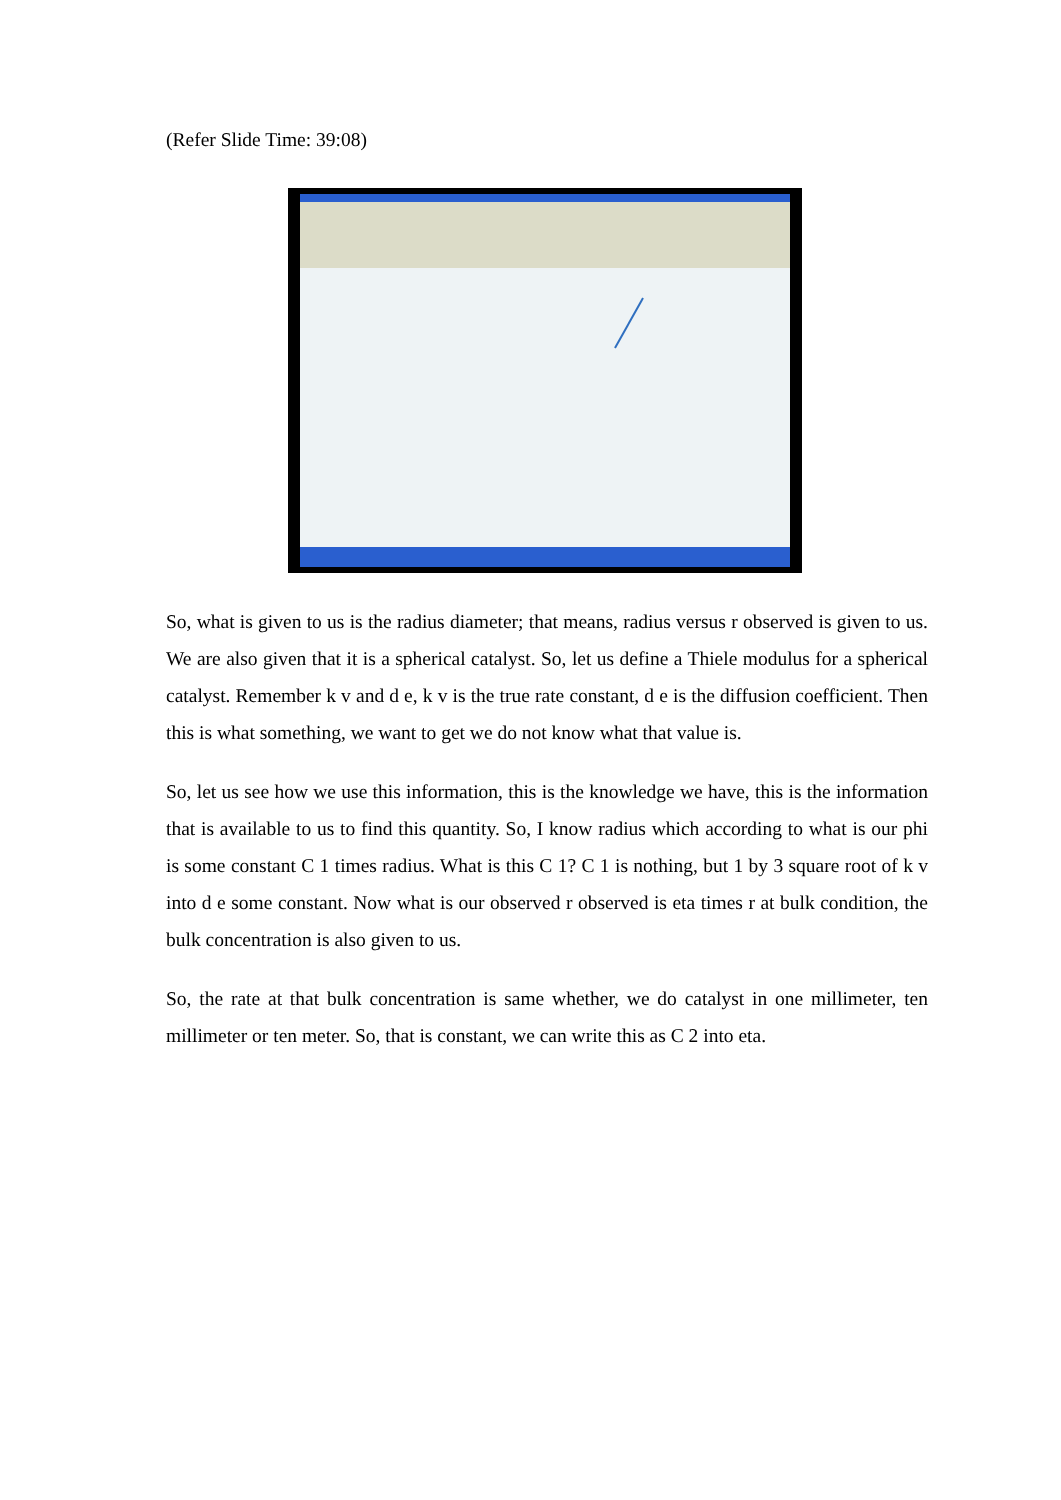(Refer Slide Time: 39:08)
So, what is given to us is the radius diameter; that means, radius versus r observed is given to us. We are also given that it is a spherical catalyst. So, let us define a Thiele modulus for a spherical catalyst. Remember k v and d e, k v is the true rate constant, d e is the diffusion coefficient. Then this is what something, we want to get we do not know what that value is.
So, let us see how we use this information, this is the knowledge we have, this is the information that is available to us to find this quantity. So, I know radius which according to what is our phi is some constant C 1 times radius. What is this C 1? C 1 is nothing, but 1 by 3 square root of k v into d e some constant. Now what is our observed r observed is eta times r at bulk condition, the bulk concentration is also given to us.
So, the rate at that bulk concentration is same whether, we do catalyst in one millimeter, ten millimeter or ten meter. So, that is constant, we can write this as C 2 into eta.